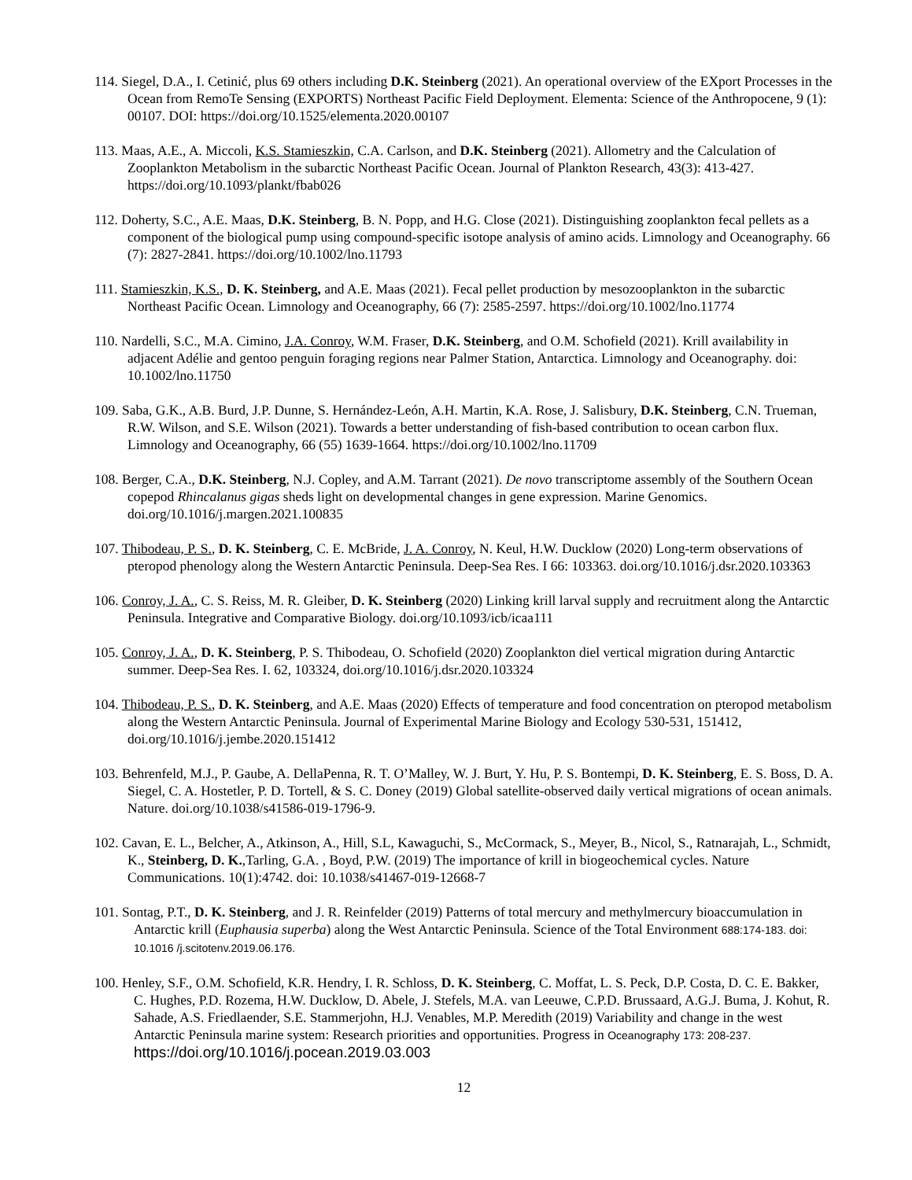114. Siegel, D.A., I. Cetinić, plus 69 others including D.K. Steinberg (2021). An operational overview of the EXport Processes in the Ocean from RemoTe Sensing (EXPORTS) Northeast Pacific Field Deployment. Elementa: Science of the Anthropocene, 9 (1): 00107. DOI: https://doi.org/10.1525/elementa.2020.00107
113. Maas, A.E., A. Miccoli, K.S. Stamieszkin, C.A. Carlson, and D.K. Steinberg (2021). Allometry and the Calculation of Zooplankton Metabolism in the subarctic Northeast Pacific Ocean. Journal of Plankton Research, 43(3): 413-427. https://doi.org/10.1093/plankt/fbab026
112. Doherty, S.C., A.E. Maas, D.K. Steinberg, B. N. Popp, and H.G. Close (2021). Distinguishing zooplankton fecal pellets as a component of the biological pump using compound-specific isotope analysis of amino acids. Limnology and Oceanography. 66 (7): 2827-2841. https://doi.org/10.1002/lno.11793
111. Stamieszkin, K.S., D. K. Steinberg, and A.E. Maas (2021). Fecal pellet production by mesozooplankton in the subarctic Northeast Pacific Ocean. Limnology and Oceanography, 66 (7): 2585-2597. https://doi.org/10.1002/lno.11774
110. Nardelli, S.C., M.A. Cimino, J.A. Conroy, W.M. Fraser, D.K. Steinberg, and O.M. Schofield (2021). Krill availability in adjacent Adélie and gentoo penguin foraging regions near Palmer Station, Antarctica. Limnology and Oceanography. doi: 10.1002/lno.11750
109. Saba, G.K., A.B. Burd, J.P. Dunne, S. Hernández-León, A.H. Martin, K.A. Rose, J. Salisbury, D.K. Steinberg, C.N. Trueman, R.W. Wilson, and S.E. Wilson (2021). Towards a better understanding of fish-based contribution to ocean carbon flux. Limnology and Oceanography, 66 (55) 1639-1664. https://doi.org/10.1002/lno.11709
108. Berger, C.A., D.K. Steinberg, N.J. Copley, and A.M. Tarrant (2021). De novo transcriptome assembly of the Southern Ocean copepod Rhincalanus gigas sheds light on developmental changes in gene expression. Marine Genomics. doi.org/10.1016/j.margen.2021.100835
107. Thibodeau, P. S., D. K. Steinberg, C. E. McBride, J. A. Conroy, N. Keul, H.W. Ducklow (2020) Long-term observations of pteropod phenology along the Western Antarctic Peninsula. Deep-Sea Res. I 66: 103363. doi.org/10.1016/j.dsr.2020.103363
106. Conroy, J. A., C. S. Reiss, M. R. Gleiber, D. K. Steinberg (2020) Linking krill larval supply and recruitment along the Antarctic Peninsula. Integrative and Comparative Biology. doi.org/10.1093/icb/icaa111
105. Conroy, J. A., D. K. Steinberg, P. S. Thibodeau, O. Schofield (2020) Zooplankton diel vertical migration during Antarctic summer. Deep-Sea Res. I. 62, 103324, doi.org/10.1016/j.dsr.2020.103324
104. Thibodeau, P. S., D. K. Steinberg, and A.E. Maas (2020) Effects of temperature and food concentration on pteropod metabolism along the Western Antarctic Peninsula. Journal of Experimental Marine Biology and Ecology 530-531, 151412, doi.org/10.1016/j.jembe.2020.151412
103. Behrenfeld, M.J., P. Gaube, A. DellaPenna, R. T. O’Malley, W. J. Burt, Y. Hu, P. S. Bontempi, D. K. Steinberg, E. S. Boss, D. A. Siegel, C. A. Hostetler, P. D. Tortell, & S. C. Doney (2019) Global satellite-observed daily vertical migrations of ocean animals. Nature. doi.org/10.1038/s41586-019-1796-9.
102. Cavan, E. L., Belcher, A., Atkinson, A., Hill, S.L, Kawaguchi, S., McCormack, S., Meyer, B., Nicol, S., Ratnarajah, L., Schmidt, K., Steinberg, D. K.,Tarling, G.A. , Boyd, P.W. (2019) The importance of krill in biogeochemical cycles. Nature Communications. 10(1):4742. doi: 10.1038/s41467-019-12668-7
101. Sontag, P.T., D. K. Steinberg, and J. R. Reinfelder (2019) Patterns of total mercury and methylmercury bioaccumulation in Antarctic krill (Euphausia superba) along the West Antarctic Peninsula. Science of the Total Environment 688:174-183. doi: 10.1016 /j.scitotenv.2019.06.176.
100. Henley, S.F., O.M. Schofield, K.R. Hendry, I. R. Schloss, D. K. Steinberg, C. Moffat, L. S. Peck, D.P. Costa, D. C. E. Bakker, C. Hughes, P.D. Rozema, H.W. Ducklow, D. Abele, J. Stefels, M.A. van Leeuwe, C.P.D. Brussaard, A.G.J. Buma, J. Kohut, R. Sahade, A.S. Friedlaender, S.E. Stammerjohn, H.J. Venables, M.P. Meredith (2019) Variability and change in the west Antarctic Peninsula marine system: Research priorities and opportunities. Progress in Oceanography 173: 208-237. https://doi.org/10.1016/j.pocean.2019.03.003
12